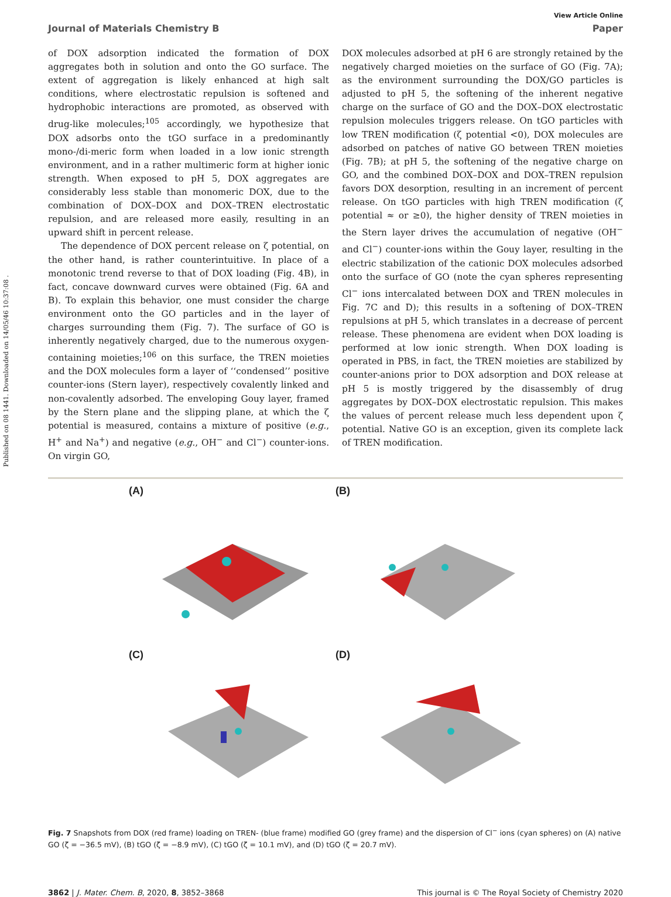Published on 08 1441. Downloaded on 14/05/46 10:37:08 .
View Article Online
Journal of Materials Chemistry B Paper
of DOX adsorption indicated the formation of DOX aggregates both in solution and onto the GO surface. The extent of aggregation is likely enhanced at high salt conditions, where electrostatic repulsion is softened and hydrophobic interactions are promoted, as observed with drug-like molecules;<sup>105</sup> accordingly, we hypothesize that DOX adsorbs onto the tGO surface in a predominantly mono-/di-meric form when loaded in a low ionic strength environment, and in a rather multimeric form at higher ionic strength. When exposed to pH 5, DOX aggregates are considerably less stable than monomeric DOX, due to the combination of DOX–DOX and DOX–TREN electrostatic repulsion, and are released more easily, resulting in an upward shift in percent release.
The dependence of DOX percent release on ζ potential, on the other hand, is rather counterintuitive. In place of a monotonic trend reverse to that of DOX loading (Fig. 4B), in fact, concave downward curves were obtained (Fig. 6A and B). To explain this behavior, one must consider the charge environment onto the GO particles and in the layer of charges surrounding them (Fig. 7). The surface of GO is inherently negatively charged, due to the numerous oxygen-containing moieties;<sup>106</sup> on this surface, the TREN moieties and the DOX molecules form a layer of ‘‘condensed’’ positive counter-ions (Stern layer), respectively covalently linked and non-covalently adsorbed. The enveloping Gouy layer, framed by the Stern plane and the slipping plane, at which the ζ potential is measured, contains a mixture of positive (e.g., H<sup>+</sup> and Na<sup>+</sup>) and negative (e.g., OH<sup>−</sup> and Cl<sup>−</sup>) counter-ions. On virgin GO,
DOX molecules adsorbed at pH 6 are strongly retained by the negatively charged moieties on the surface of GO (Fig. 7A); as the environment surrounding the DOX/GO particles is adjusted to pH 5, the softening of the inherent negative charge on the surface of GO and the DOX–DOX electrostatic repulsion molecules triggers release. On tGO particles with low TREN modification (ζ potential <0), DOX molecules are adsorbed on patches of native GO between TREN moieties (Fig. 7B); at pH 5, the softening of the negative charge on GO, and the combined DOX–DOX and DOX–TREN repulsion favors DOX desorption, resulting in an increment of percent release. On tGO particles with high TREN modification (ζ potential ≈ or ≥0), the higher density of TREN moieties in the Stern layer drives the accumulation of negative (OH<sup>−</sup> and Cl<sup>−</sup>) counter-ions within the Gouy layer, resulting in the electric stabilization of the cationic DOX molecules adsorbed onto the surface of GO (note the cyan spheres representing Cl<sup>−</sup> ions intercalated between DOX and TREN molecules in Fig. 7C and D); this results in a softening of DOX–TREN repulsions at pH 5, which translates in a decrease of percent release. These phenomena are evident when DOX loading is performed at low ionic strength. When DOX loading is operated in PBS, in fact, the TREN moieties are stabilized by counter-anions prior to DOX adsorption and DOX release at pH 5 is mostly triggered by the disassembly of drug aggregates by DOX–DOX electrostatic repulsion. This makes the values of percent release much less dependent upon ζ potential. Native GO is an exception, given its complete lack of TREN modification.
(A)
(B)
(C)
(D)
Fig. 7 Snapshots from DOX (red frame) loading on TREN- (blue frame) modified GO (grey frame) and the dispersion of Cl<sup>−</sup> ions (cyan spheres) on (A) native GO (ζ = −36.5 mV), (B) tGO (ζ = −8.9 mV), (C) tGO (ζ = 10.1 mV), and (D) tGO (ζ = 20.7 mV).
3862 | J. Mater. Chem. B, 2020, 8, 3852–3868 This journal is © The Royal Society of Chemistry 2020